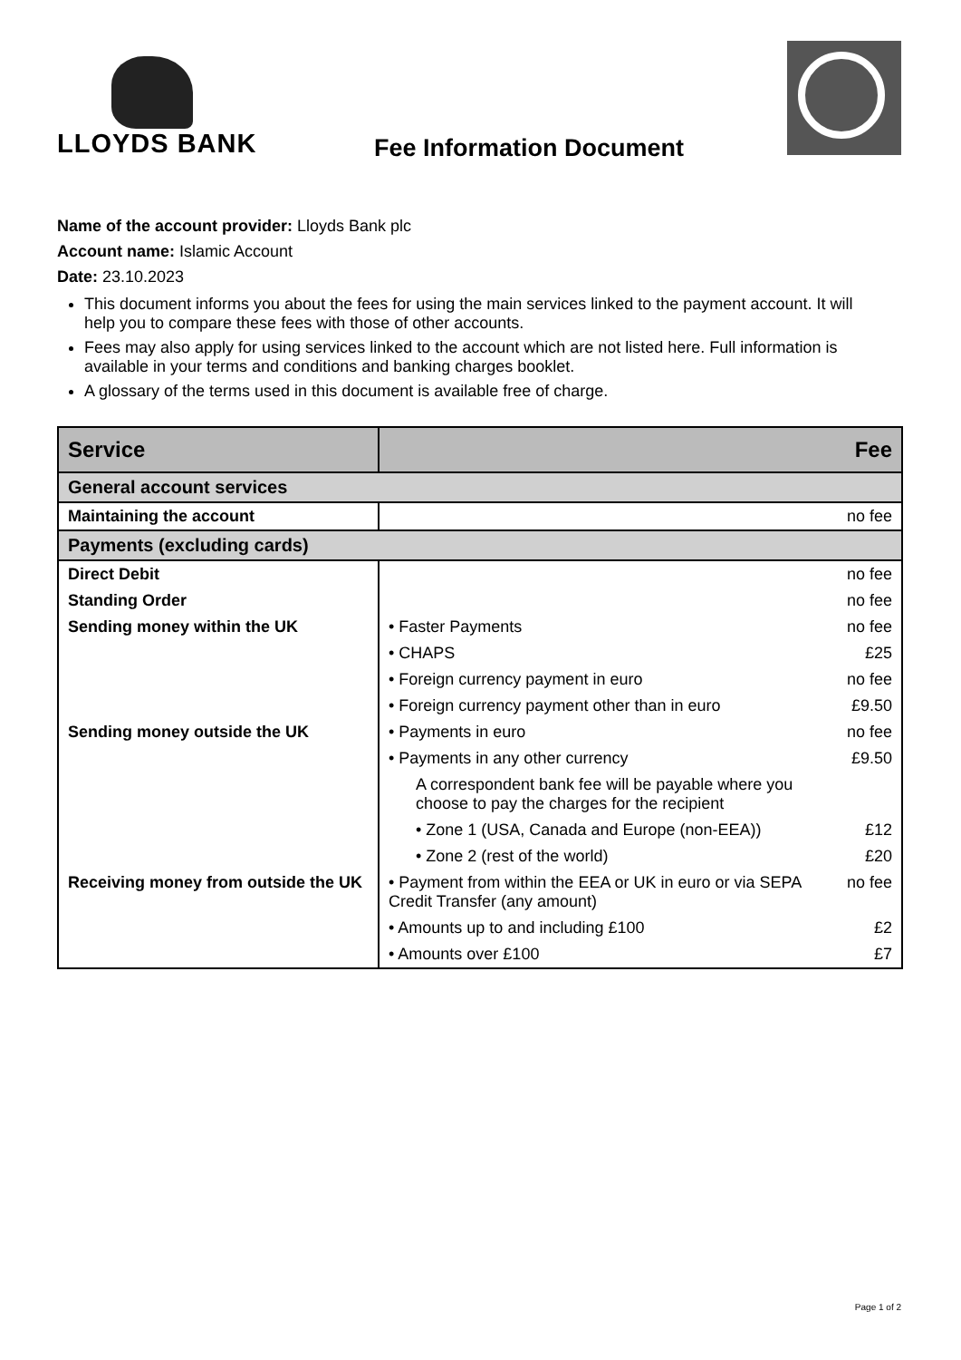LLOYDS BANK
Fee Information Document
Name of the account provider: Lloyds Bank plc
Account name: Islamic Account
Date: 23.10.2023
This document informs you about the fees for using the main services linked to the payment account. It will help you to compare these fees with those of other accounts.
Fees may also apply for using services linked to the account which are not listed here. Full information is available in your terms and conditions and banking charges booklet.
A glossary of the terms used in this document is available free of charge.
| Service | Fee | |
| --- | --- | --- |
| General account services | | |
| Maintaining the account | | no fee |
| Payments (excluding cards) | | |
| Direct Debit | | no fee |
| Standing Order | | no fee |
| Sending money within the UK | • Faster Payments | no fee |
| | • CHAPS | £25 |
| | • Foreign currency payment in euro | no fee |
| | • Foreign currency payment other than in euro | £9.50 |
| Sending money outside the UK | • Payments in euro | no fee |
| | • Payments in any other currency | £9.50 |
| | A correspondent bank fee will be payable where you choose to pay the charges for the recipient | |
| | • Zone 1 (USA, Canada and Europe (non-EEA)) | £12 |
| | • Zone 2 (rest of the world) | £20 |
| Receiving money from outside the UK | • Payment from within the EEA or UK in euro or via SEPA Credit Transfer (any amount) | no fee |
| | • Amounts up to and including £100 | £2 |
| | • Amounts over £100 | £7 |
Page 1 of 2